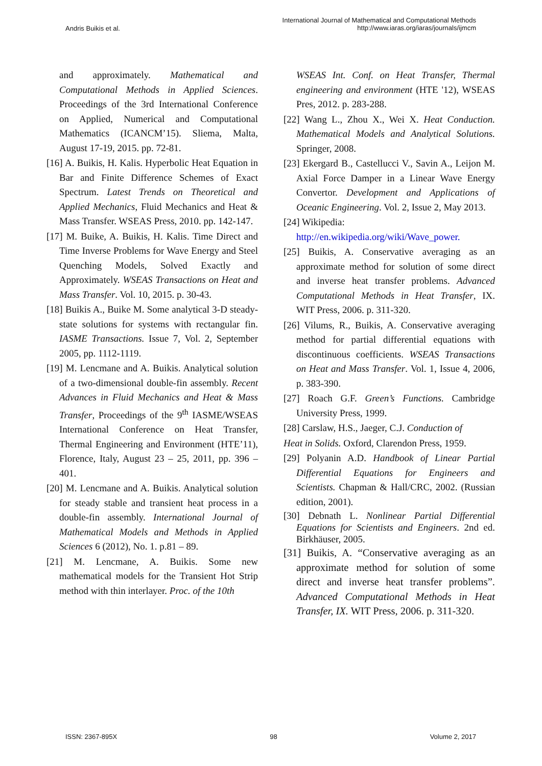Andris Buikis et al.
International Journal of Mathematical and Computational Methods
http://www.iaras.org/iaras/journals/ijmcm
and approximately. Mathematical and Computational Methods in Applied Sciences. Proceedings of the 3rd International Conference on Applied, Numerical and Computational Mathematics (ICANCM’15). Sliema, Malta, August 17-19, 2015. pp. 72-81.
[16] A. Buikis, H. Kalis. Hyperbolic Heat Equation in Bar and Finite Difference Schemes of Exact Spectrum. Latest Trends on Theoretical and Applied Mechanics, Fluid Mechanics and Heat & Mass Transfer. WSEAS Press, 2010. pp. 142-147.
[17] M. Buike, A. Buikis, H. Kalis. Time Direct and Time Inverse Problems for Wave Energy and Steel Quenching Models, Solved Exactly and Approximately. WSEAS Transactions on Heat and Mass Transfer. Vol. 10, 2015. p. 30-43.
[18] Buikis A., Buike M. Some analytical 3-D steady-state solutions for systems with rectangular fin. IASME Transactions. Issue 7, Vol. 2, September 2005, pp. 1112-1119.
[19] M. Lencmane and A. Buikis. Analytical solution of a two-dimensional double-fin assembly. Recent Advances in Fluid Mechanics and Heat & Mass Transfer, Proceedings of the 9<sup>th</sup> IASME/WSEAS International Conference on Heat Transfer, Thermal Engineering and Environment (HTE’11), Florence, Italy, August 23 – 25, 2011, pp. 396 – 401.
[20] M. Lencmane and A. Buikis. Analytical solution for steady stable and transient heat process in a double-fin assembly. International Journal of Mathematical Models and Methods in Applied Sciences 6 (2012), No. 1. p.81 – 89.
[21] M. Lencmane, A. Buikis. Some new mathematical models for the Transient Hot Strip method with thin interlayer. Proc. of the 10th
WSEAS Int. Conf. on Heat Transfer, Thermal engineering and environment (HTE '12), WSEAS Pres, 2012. p. 283-288.
[22] Wang L., Zhou X., Wei X. Heat Conduction. Mathematical Models and Analytical Solutions. Springer, 2008.
[23] Ekergard B., Castellucci V., Savin A., Leijon M. Axial Force Damper in a Linear Wave Energy Convertor. Development and Applications of Oceanic Engineering. Vol. 2, Issue 2, May 2013.
[24] Wikipedia:
http://en.wikipedia.org/wiki/Wave_power.
[25] Buikis, A. Conservative averaging as an approximate method for solution of some direct and inverse heat transfer problems. Advanced Computational Methods in Heat Transfer, IX. WIT Press, 2006. p. 311-320.
[26] Vilums, R., Buikis, A. Conservative averaging method for partial differential equations with discontinuous coefficients. WSEAS Transactions on Heat and Mass Transfer. Vol. 1, Issue 4, 2006, p. 383-390.
[27] Roach G.F. Green’s Functions. Cambridge University Press, 1999.
[28] Carslaw, H.S., Jaeger, C.J. Conduction of
Heat in Solids. Oxford, Clarendon Press, 1959.
[29] Polyanin A.D. Handbook of Linear Partial Differential Equations for Engineers and Scientists. Chapman & Hall/CRC, 2002. (Russian edition, 2001).
[30] Debnath L. Nonlinear Partial Differential Equations for Scientists and Engineers. 2nd ed. Birkhäuser, 2005.
[31] Buikis, A. “Conservative averaging as an approximate method for solution of some direct and inverse heat transfer problems”. Advanced Computational Methods in Heat Transfer, IX. WIT Press, 2006. p. 311-320.
ISSN: 2367-895X 98 Volume 2, 2017